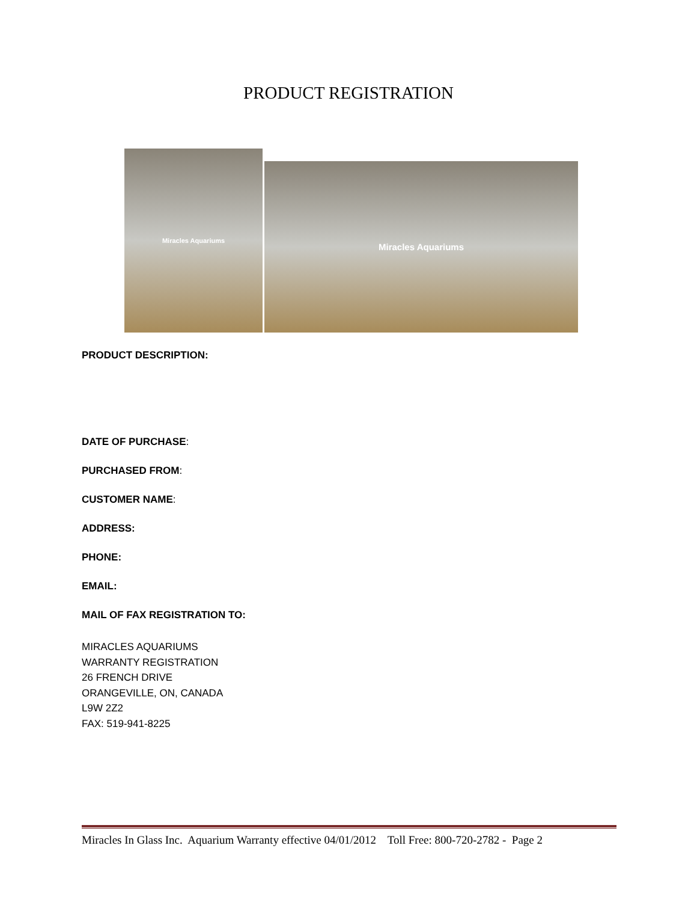PRODUCT REGISTRATION
Miracles Aquariums
Miracles Aquariums
PRODUCT DESCRIPTION:
DATE OF PURCHASE:
PURCHASED FROM:
CUSTOMER NAME:
ADDRESS:
PHONE:
EMAIL:
MAIL OF FAX REGISTRATION TO:
MIRACLES AQUARIUMS
WARRANTY REGISTRATION
26 FRENCH DRIVE
ORANGEVILLE, ON, CANADA
L9W 2Z2
FAX: 519-941-8225
Miracles In Glass Inc. Aquarium Warranty effective 04/01/2012 Toll Free: 800-720-2782 - Page 2